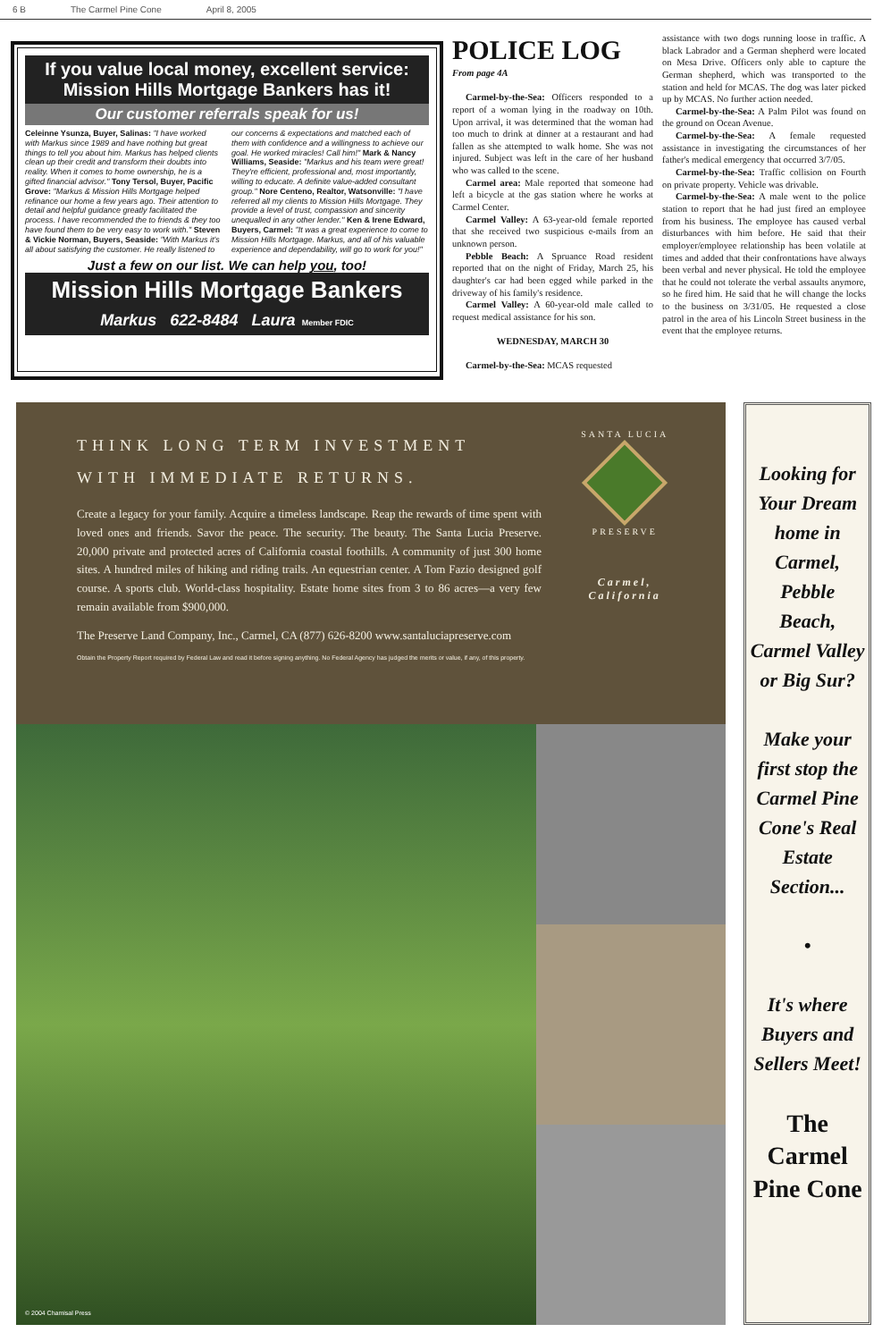6 B The Carmel Pine Cone April 8, 2005
If you value local money, excellent service: Mission Hills Mortgage Bankers has it!
Our customer referrals speak for us!
Celeinne Ysunza, Buyer, Salinas: "I have worked with Markus since 1989 and have nothing but great things to tell you about him. Markus has helped clients clean up their credit and transform their doubts into reality. When it comes to home ownership, he is a gifted financial advisor." Tony Tersol, Buyer, Pacific Grove: "Markus & Mission Hills Mortgage helped refinance our home a few years ago. Their attention to detail and helpful guidance greatly facilitated the process. I have recommended the to friends & they too have found them to be very easy to work with." Steven & Vickie Norman, Buyers, Seaside: "With Markus it's all about satisfying the customer. He really listened to our concerns & expectations and matched each of them with confidence and a willingness to achieve our goal. He worked miracles! Call him!" Mark & Nancy Williams, Seaside: "Markus and his team were great! They're efficient, professional and, most importantly, willing to educate. A definite value-added consultant group." Nore Centeno, Realtor, Watsonville: "I have referred all my clients to Mission Hills Mortgage. They provide a level of trust, compassion and sincerity unequalled in any other lender." Ken & Irene Edward, Buyers, Carmel: "It was a great experience to come to Mission Hills Mortgage. Markus, and all of his valuable experience and dependability, will go to work for you!"
Just a few on our list. We can help you, too!
Mission Hills Mortgage Bankers
Markus 622-8484 Laura Member FDIC
POLICE LOG
From page 4A
Carmel-by-the-Sea: Officers responded to a report of a woman lying in the roadway on 10th. Upon arrival, it was determined that the woman had too much to drink at dinner at a restaurant and had fallen as she attempted to walk home. She was not injured. Subject was left in the care of her husband who was called to the scene.
Carmel area: Male reported that someone had left a bicycle at the gas station where he works at Carmel Center.
Carmel Valley: A 63-year-old female reported that she received two suspicious e-mails from an unknown person.
Pebble Beach: A Spruance Road resident reported that on the night of Friday, March 25, his daughter's car had been egged while parked in the driveway of his family's residence.
Carmel Valley: A 60-year-old male called to request medical assistance for his son.
WEDNESDAY, MARCH 30
Carmel-by-the-Sea: MCAS requested
assistance with two dogs running loose in traffic. A black Labrador and a German shepherd were located on Mesa Drive. Officers only able to capture the German shepherd, which was transported to the station and held for MCAS. The dog was later picked up by MCAS. No further action needed.
Carmel-by-the-Sea: A Palm Pilot was found on the ground on Ocean Avenue.
Carmel-by-the-Sea: A female requested assistance in investigating the circumstances of her father's medical emergency that occurred 3/7/05.
Carmel-by-the-Sea: Traffic collision on Fourth on private property. Vehicle was drivable.
Carmel-by-the-Sea: A male went to the police station to report that he had just fired an employee from his business. The employee has caused verbal disturbances with him before. He said that their employer/employee relationship has been volatile at times and added that their confrontations have always been verbal and never physical. He told the employee that he could not tolerate the verbal assaults anymore, so he fired him. He said that he will change the locks to the business on 3/31/05. He requested a close patrol in the area of his Lincoln Street business in the event that the employee returns.
THINK LONG TERM INVESTMENT
WITH IMMEDIATE RETURNS.
Create a legacy for your family. Acquire a timeless landscape. Reap the rewards of time spent with loved ones and friends. Savor the peace. The security. The beauty. The Santa Lucia Preserve. 20,000 private and protected acres of California coastal foothills. A community of just 300 home sites. A hundred miles of hiking and riding trails. An equestrian center. A Tom Fazio designed golf course. A sports club. World-class hospitality. Estate home sites from 3 to 86 acres—a very few remain available from $900,000.
The Preserve Land Company, Inc., Carmel, CA (877) 626-8200 www.santaluciapreserve.com
Obtain the Property Report required by Federal Law and read it before signing anything. No Federal Agency has judged the merits or value, if any, of this property.
SANTA LUCIA
PRESERVE
Carmel,
California
© 2004 Chamisal Press
Looking for Your Dream home in Carmel, Pebble Beach, Carmel Valley or Big Sur?
Make your first stop the Carmel Pine Cone's Real Estate Section...
•
It's where Buyers and Sellers Meet!
The Carmel Pine Cone